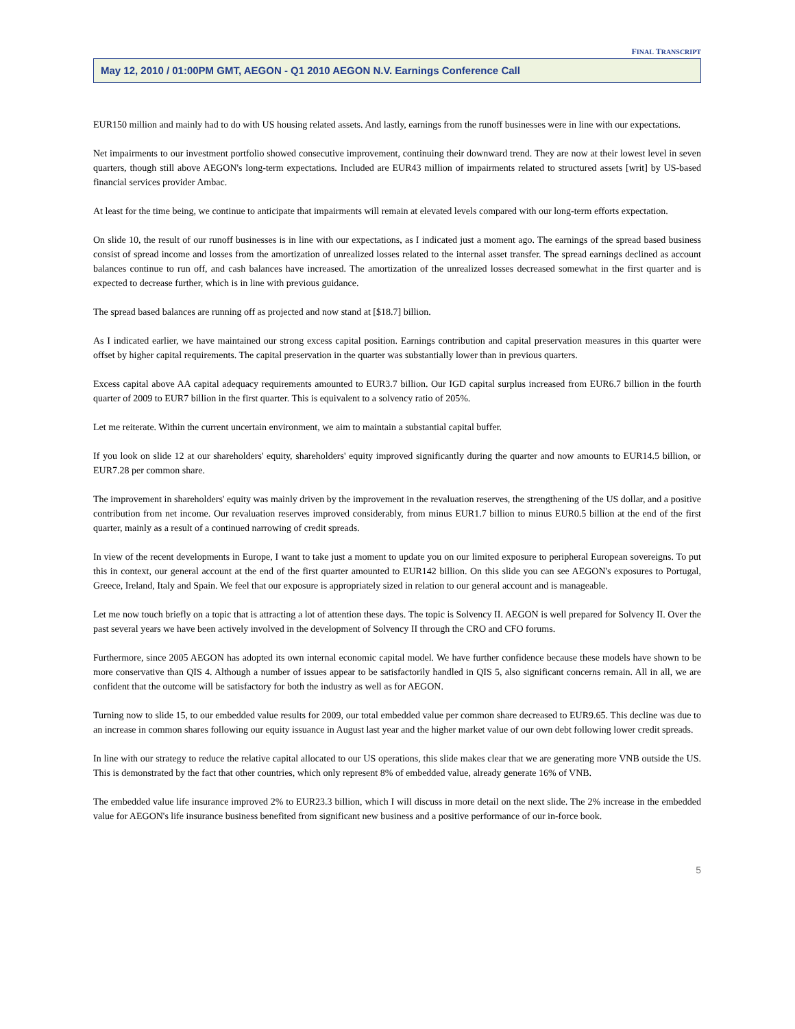FINAL TRANSCRIPT
May 12, 2010 / 01:00PM GMT, AEGON - Q1 2010 AEGON N.V. Earnings Conference Call
EUR150 million and mainly had to do with US housing related assets. And lastly, earnings from the runoff businesses were in line with our expectations.
Net impairments to our investment portfolio showed consecutive improvement, continuing their downward trend. They are now at their lowest level in seven quarters, though still above AEGON's long-term expectations. Included are EUR43 million of impairments related to structured assets [writ] by US-based financial services provider Ambac.
At least for the time being, we continue to anticipate that impairments will remain at elevated levels compared with our long-term efforts expectation.
On slide 10, the result of our runoff businesses is in line with our expectations, as I indicated just a moment ago. The earnings of the spread based business consist of spread income and losses from the amortization of unrealized losses related to the internal asset transfer. The spread earnings declined as account balances continue to run off, and cash balances have increased. The amortization of the unrealized losses decreased somewhat in the first quarter and is expected to decrease further, which is in line with previous guidance.
The spread based balances are running off as projected and now stand at [$18.7] billion.
As I indicated earlier, we have maintained our strong excess capital position. Earnings contribution and capital preservation measures in this quarter were offset by higher capital requirements. The capital preservation in the quarter was substantially lower than in previous quarters.
Excess capital above AA capital adequacy requirements amounted to EUR3.7 billion. Our IGD capital surplus increased from EUR6.7 billion in the fourth quarter of 2009 to EUR7 billion in the first quarter. This is equivalent to a solvency ratio of 205%.
Let me reiterate. Within the current uncertain environment, we aim to maintain a substantial capital buffer.
If you look on slide 12 at our shareholders' equity, shareholders' equity improved significantly during the quarter and now amounts to EUR14.5 billion, or EUR7.28 per common share.
The improvement in shareholders' equity was mainly driven by the improvement in the revaluation reserves, the strengthening of the US dollar, and a positive contribution from net income. Our revaluation reserves improved considerably, from minus EUR1.7 billion to minus EUR0.5 billion at the end of the first quarter, mainly as a result of a continued narrowing of credit spreads.
In view of the recent developments in Europe, I want to take just a moment to update you on our limited exposure to peripheral European sovereigns. To put this in context, our general account at the end of the first quarter amounted to EUR142 billion. On this slide you can see AEGON's exposures to Portugal, Greece, Ireland, Italy and Spain. We feel that our exposure is appropriately sized in relation to our general account and is manageable.
Let me now touch briefly on a topic that is attracting a lot of attention these days. The topic is Solvency II. AEGON is well prepared for Solvency II. Over the past several years we have been actively involved in the development of Solvency II through the CRO and CFO forums.
Furthermore, since 2005 AEGON has adopted its own internal economic capital model. We have further confidence because these models have shown to be more conservative than QIS 4. Although a number of issues appear to be satisfactorily handled in QIS 5, also significant concerns remain. All in all, we are confident that the outcome will be satisfactory for both the industry as well as for AEGON.
Turning now to slide 15, to our embedded value results for 2009, our total embedded value per common share decreased to EUR9.65. This decline was due to an increase in common shares following our equity issuance in August last year and the higher market value of our own debt following lower credit spreads.
In line with our strategy to reduce the relative capital allocated to our US operations, this slide makes clear that we are generating more VNB outside the US. This is demonstrated by the fact that other countries, which only represent 8% of embedded value, already generate 16% of VNB.
The embedded value life insurance improved 2% to EUR23.3 billion, which I will discuss in more detail on the next slide. The 2% increase in the embedded value for AEGON's life insurance business benefited from significant new business and a positive performance of our in-force book.
5